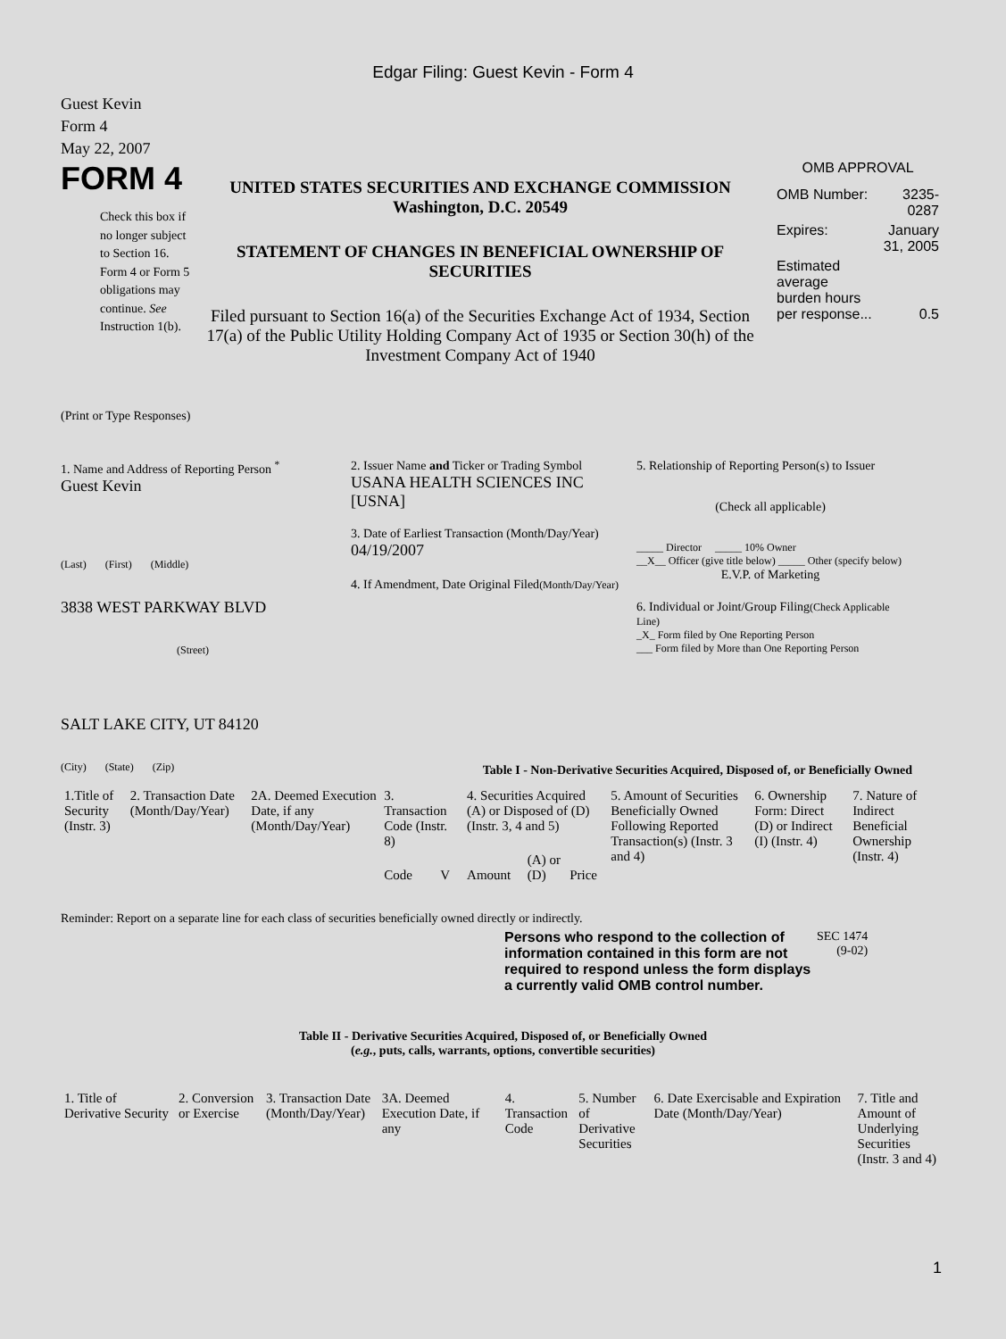Edgar Filing: Guest Kevin - Form 4
Guest Kevin
Form 4
May 22, 2007
FORM 4
Check this box if no longer subject to Section 16. Form 4 or Form 5 obligations may continue. See Instruction 1(b).
UNITED STATES SECURITIES AND EXCHANGE COMMISSION
Washington, D.C. 20549
STATEMENT OF CHANGES IN BENEFICIAL OWNERSHIP OF SECURITIES
Filed pursuant to Section 16(a) of the Securities Exchange Act of 1934, Section 17(a) of the Public Utility Holding Company Act of 1935 or Section 30(h) of the Investment Company Act of 1940
OMB APPROVAL
| OMB Number: | 3235-0287 |
| Expires: | January 31, 2005 |
| Estimated average burden hours per response... | 0.5 |
(Print or Type Responses)
1. Name and Address of Reporting Person <sup>*</sup>
Guest Kevin
(Last) (First) (Middle)
3838 WEST PARKWAY BLVD
(Street)
SALT LAKE CITY, UT 84120
(City) (State) (Zip)
2. Issuer Name and Ticker or Trading Symbol
USANA HEALTH SCIENCES INC [USNA]
3. Date of Earliest Transaction (Month/Day/Year)
04/19/2007
4. If Amendment, Date Original Filed(Month/Day/Year)
5. Relationship of Reporting Person(s) to Issuer
(Check all applicable)
_____ Director _____ 10% Owner
__X__ Officer (give title below) _____ Other (specify below)
E.V.P. of Marketing
6. Individual or Joint/Group Filing(Check Applicable Line)
_X_ Form filed by One Reporting Person
___ Form filed by More than One Reporting Person
Table I - Non-Derivative Securities Acquired, Disposed of, or Beneficially Owned
| 1.Title of Security (Instr. 3) | 2. Transaction Date (Month/Day/Year) | 2A. Deemed Execution Date, if any (Month/Day/Year) | 3. Transaction Code (Instr. 8) | | 4. Securities Acquired (A) or Disposed of (D) (Instr. 3, 4 and 5) | | | 5. Amount of Securities Beneficially Owned Following Reported Transaction(s) (Instr. 3 and 4) | 6. Ownership Form: Direct (D) or Indirect (I) (Instr. 4) | 7. Nature of Indirect Beneficial Ownership (Instr. 4) |
| | | | Code | V | Amount | (A) or (D) | Price | | | |
Reminder: Report on a separate line for each class of securities beneficially owned directly or indirectly.
Persons who respond to the collection of information contained in this form are not required to respond unless the form displays a currently valid OMB control number.
SEC 1474
(9-02)
Table II - Derivative Securities Acquired, Disposed of, or Beneficially Owned
(e.g., puts, calls, warrants, options, convertible securities)
| 1. Title of Derivative Security | 2. Conversion or Exercise | 3. Transaction Date (Month/Day/Year) | 3A. Deemed Execution Date, if any | 4. Transaction Code | 5. Number of Derivative Securities | 6. Date Exercisable and Expiration Date (Month/Day/Year) | 7. Title and Amount of Underlying Securities (Instr. 3 and 4) |
1